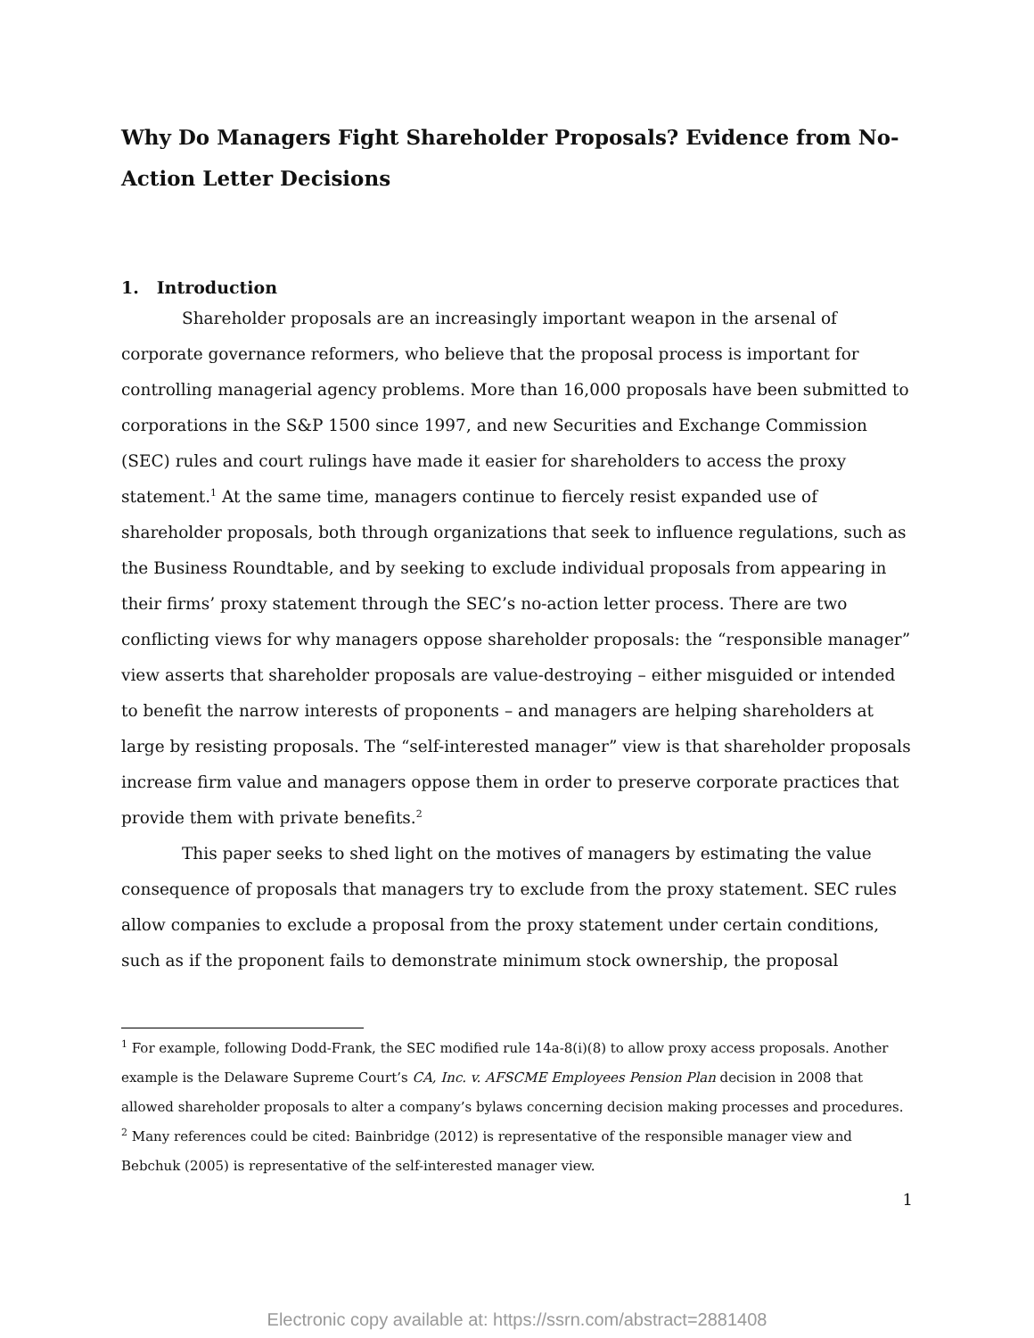Why Do Managers Fight Shareholder Proposals? Evidence from No-Action Letter Decisions
1. Introduction
Shareholder proposals are an increasingly important weapon in the arsenal of corporate governance reformers, who believe that the proposal process is important for controlling managerial agency problems. More than 16,000 proposals have been submitted to corporations in the S&P 1500 since 1997, and new Securities and Exchange Commission (SEC) rules and court rulings have made it easier for shareholders to access the proxy statement.<sup>1</sup> At the same time, managers continue to fiercely resist expanded use of shareholder proposals, both through organizations that seek to influence regulations, such as the Business Roundtable, and by seeking to exclude individual proposals from appearing in their firms’ proxy statement through the SEC’s no-action letter process. There are two conflicting views for why managers oppose shareholder proposals: the “responsible manager” view asserts that shareholder proposals are value-destroying – either misguided or intended to benefit the narrow interests of proponents – and managers are helping shareholders at large by resisting proposals. The “self-interested manager” view is that shareholder proposals increase firm value and managers oppose them in order to preserve corporate practices that provide them with private benefits.<sup>2</sup>
This paper seeks to shed light on the motives of managers by estimating the value consequence of proposals that managers try to exclude from the proxy statement. SEC rules allow companies to exclude a proposal from the proxy statement under certain conditions, such as if the proponent fails to demonstrate minimum stock ownership, the proposal
<sup>1</sup> For example, following Dodd-Frank, the SEC modified rule 14a-8(i)(8) to allow proxy access proposals. Another example is the Delaware Supreme Court’s CA, Inc. v. AFSCME Employees Pension Plan decision in 2008 that allowed shareholder proposals to alter a company’s bylaws concerning decision making processes and procedures.
<sup>2</sup> Many references could be cited: Bainbridge (2012) is representative of the responsible manager view and Bebchuk (2005) is representative of the self-interested manager view.
1
Electronic copy available at: https://ssrn.com/abstract=2881408